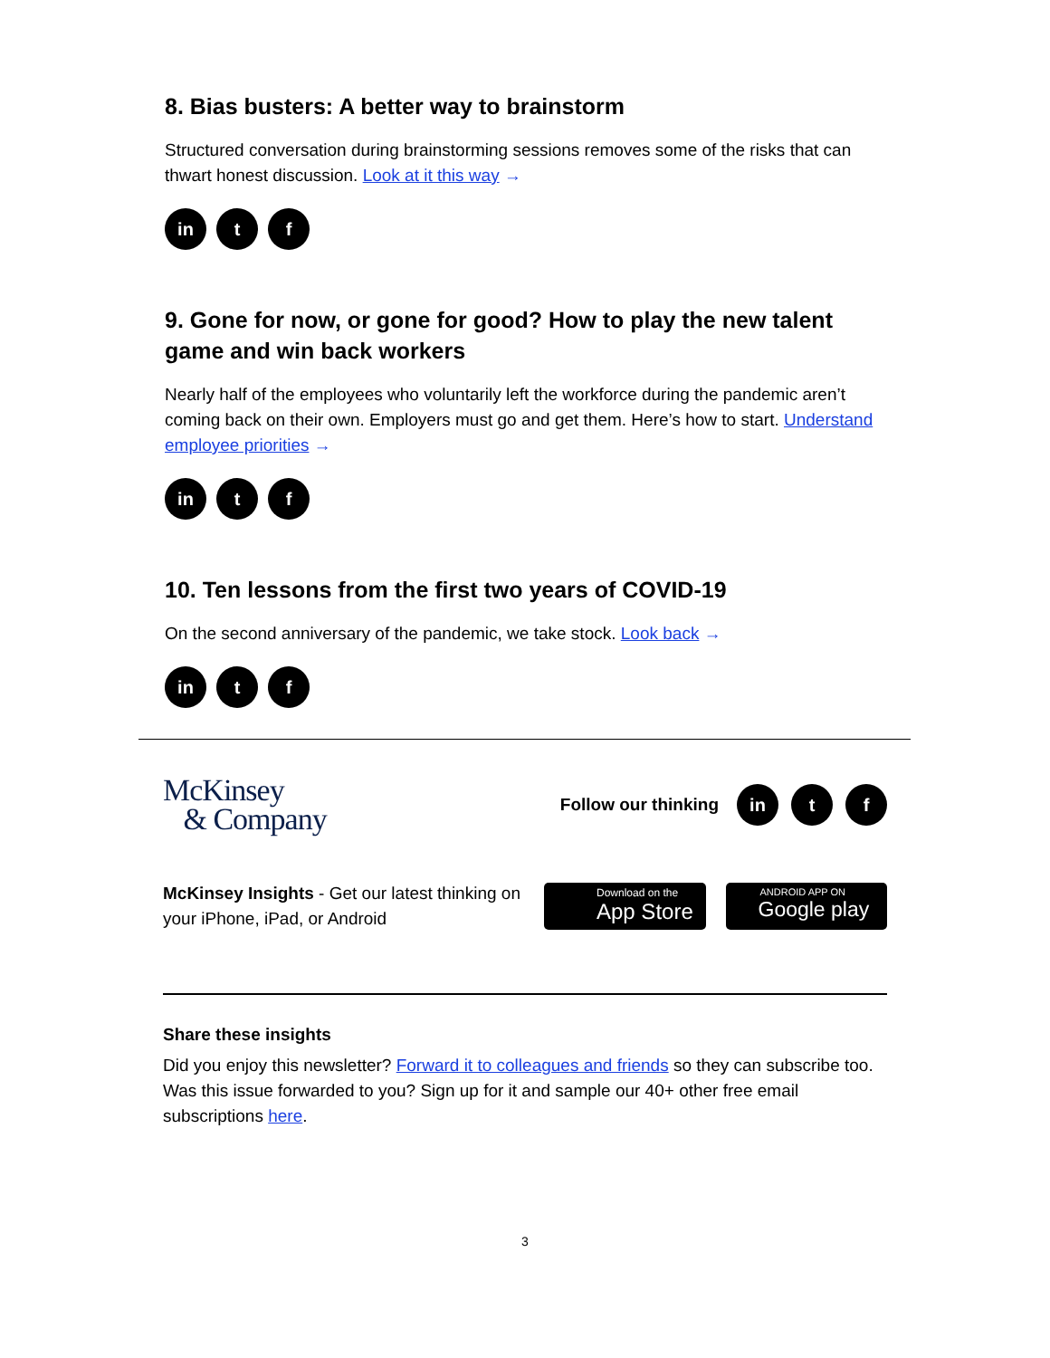8. Bias busters: A better way to brainstorm
Structured conversation during brainstorming sessions removes some of the risks that can thwart honest discussion. Look at it this way →
in t f
9. Gone for now, or gone for good? How to play the new talent game and win back workers
Nearly half of the employees who voluntarily left the workforce during the pandemic aren’t coming back on their own. Employers must go and get them. Here’s how to start. Understand employee priorities →
in t f
10. Ten lessons from the first two years of COVID-19
On the second anniversary of the pandemic, we take stock. Look back →
in t f
McKinsey
& Company
Follow our thinking
in t f
McKinsey Insights - Get our latest thinking on your iPhone, iPad, or Android
Download on the
App Store
ANDROID APP ON
Google play
Share these insights
Did you enjoy this newsletter? Forward it to colleagues and friends so they can subscribe too.
Was this issue forwarded to you? Sign up for it and sample our 40+ other free email subscriptions here.
3